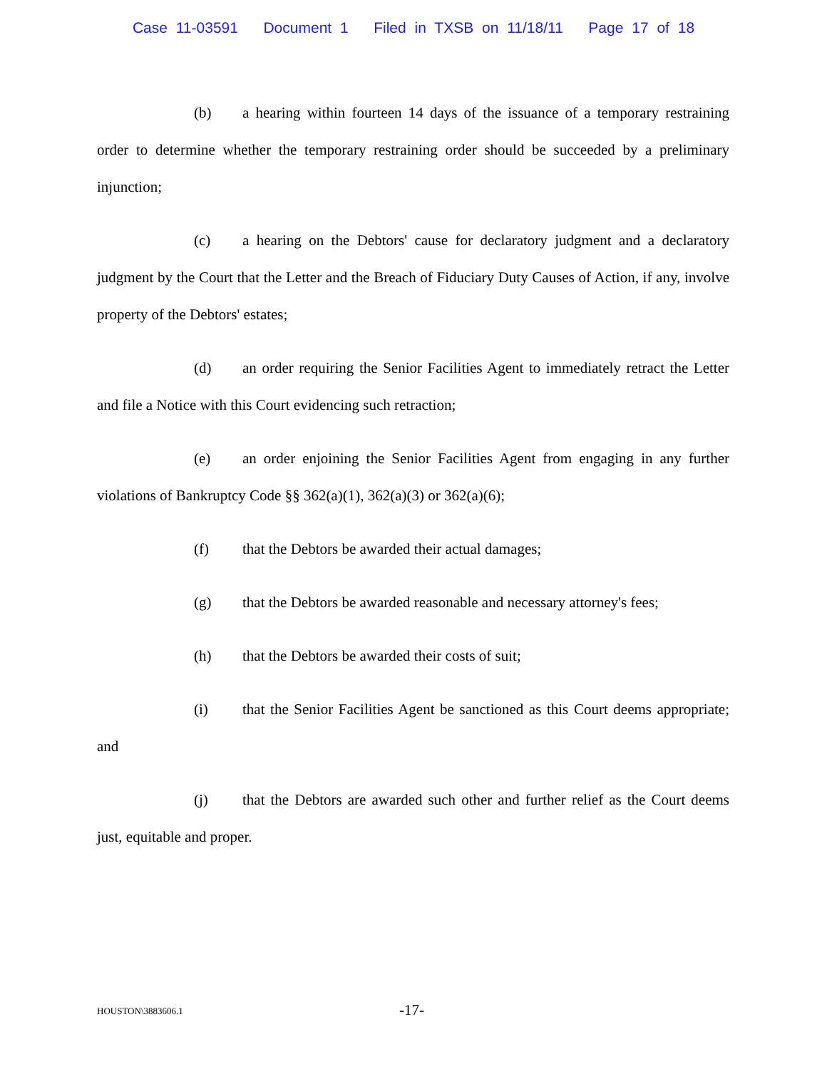Case 11-03591 Document 1 Filed in TXSB on 11/18/11 Page 17 of 18
(b) a hearing within fourteen 14 days of the issuance of a temporary restraining order to determine whether the temporary restraining order should be succeeded by a preliminary injunction;
(c) a hearing on the Debtors' cause for declaratory judgment and a declaratory judgment by the Court that the Letter and the Breach of Fiduciary Duty Causes of Action, if any, involve property of the Debtors' estates;
(d) an order requiring the Senior Facilities Agent to immediately retract the Letter and file a Notice with this Court evidencing such retraction;
(e) an order enjoining the Senior Facilities Agent from engaging in any further violations of Bankruptcy Code §§ 362(a)(1), 362(a)(3) or 362(a)(6);
(f) that the Debtors be awarded their actual damages;
(g) that the Debtors be awarded reasonable and necessary attorney's fees;
(h) that the Debtors be awarded their costs of suit;
(i) that the Senior Facilities Agent be sanctioned as this Court deems appropriate; and
(j) that the Debtors are awarded such other and further relief as the Court deems just, equitable and proper.
HOUSTON\3883606.1 -17-